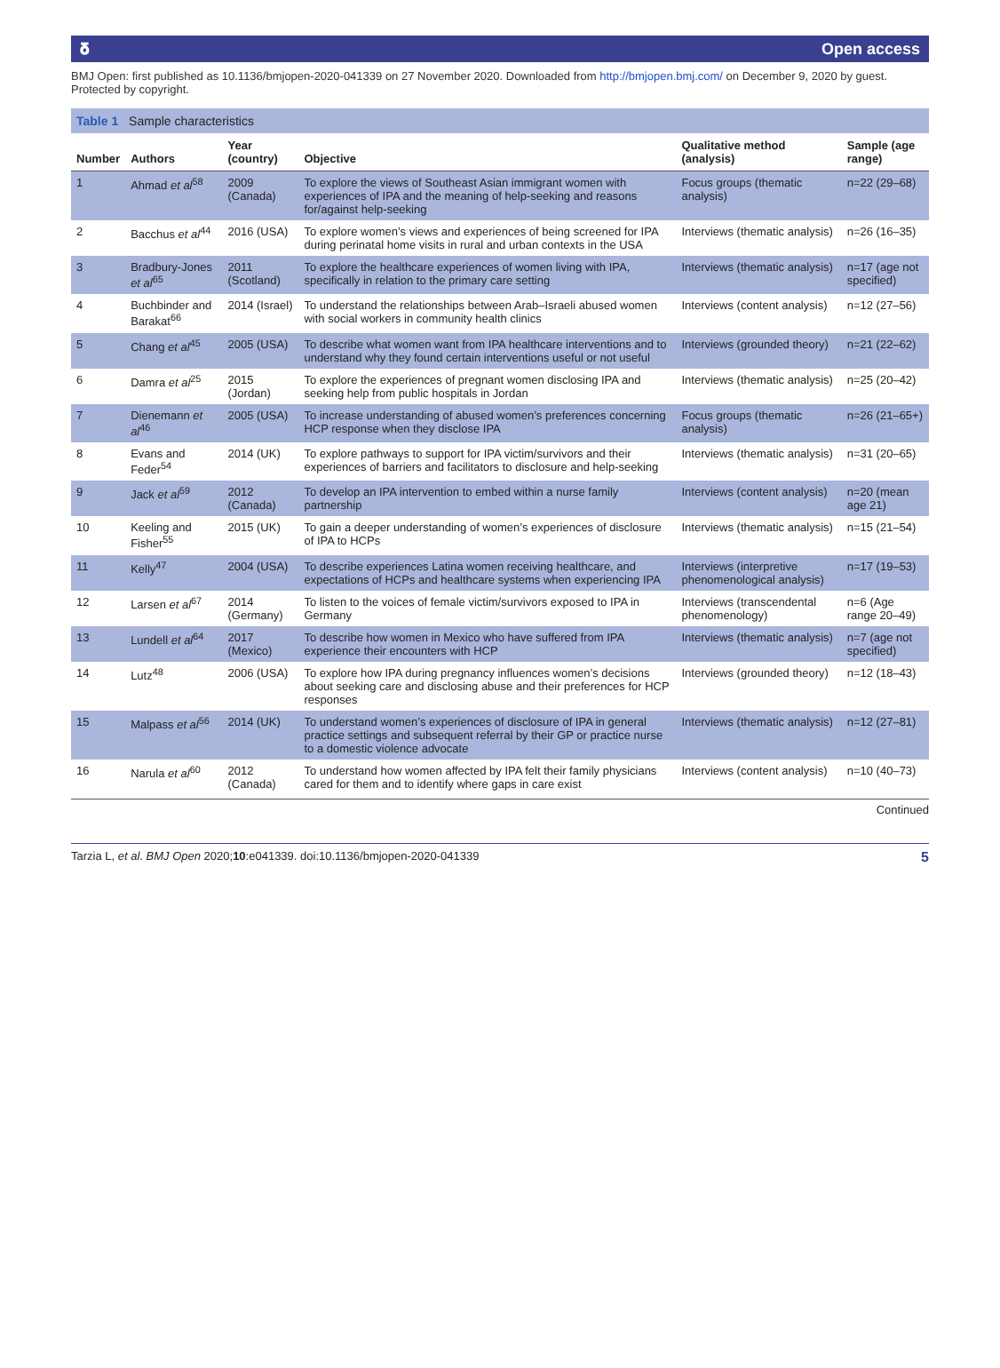𝛅 Open access
BMJ Open: first published as 10.1136/bmjopen-2020-041339 on 27 November 2020. Downloaded from http://bmjopen.bmj.com/ on December 9, 2020 by guest. Protected by copyright.
Table 1 Sample characteristics
| Number | Authors | Year (country) | Objective | Qualitative method (analysis) | Sample (age range) |
| --- | --- | --- | --- | --- | --- |
| 1 | Ahmad et al<sup>58</sup> | 2009 (Canada) | To explore the views of Southeast Asian immigrant women with experiences of IPA and the meaning of help-seeking and reasons for/against help-seeking | Focus groups (thematic analysis) | n=22 (29–68) |
| 2 | Bacchus et al<sup>44</sup> | 2016 (USA) | To explore women’s views and experiences of being screened for IPA during perinatal home visits in rural and urban contexts in the USA | Interviews (thematic analysis) | n=26 (16–35) |
| 3 | Bradbury-Jones et al<sup>65</sup> | 2011 (Scotland) | To explore the healthcare experiences of women living with IPA, specifically in relation to the primary care setting | Interviews (thematic analysis) | n=17 (age not specified) |
| 4 | Buchbinder and Barakat<sup>66</sup> | 2014 (Israel) | To understand the relationships between Arab–Israeli abused women with social workers in community health clinics | Interviews (content analysis) | n=12 (27–56) |
| 5 | Chang et al<sup>45</sup> | 2005 (USA) | To describe what women want from IPA healthcare interventions and to understand why they found certain interventions useful or not useful | Interviews (grounded theory) | n=21 (22–62) |
| 6 | Damra et al<sup>25</sup> | 2015 (Jordan) | To explore the experiences of pregnant women disclosing IPA and seeking help from public hospitals in Jordan | Interviews (thematic analysis) | n=25 (20–42) |
| 7 | Dienemann et al<sup>46</sup> | 2005 (USA) | To increase understanding of abused women’s preferences concerning HCP response when they disclose IPA | Focus groups (thematic analysis) | n=26 (21–65+) |
| 8 | Evans and Feder<sup>54</sup> | 2014 (UK) | To explore pathways to support for IPA victim/survivors and their experiences of barriers and facilitators to disclosure and help-seeking | Interviews (thematic analysis) | n=31 (20–65) |
| 9 | Jack et al<sup>59</sup> | 2012 (Canada) | To develop an IPA intervention to embed within a nurse family partnership | Interviews (content analysis) | n=20 (mean age 21) |
| 10 | Keeling and Fisher<sup>55</sup> | 2015 (UK) | To gain a deeper understanding of women’s experiences of disclosure of IPA to HCPs | Interviews (thematic analysis) | n=15 (21–54) |
| 11 | Kelly<sup>47</sup> | 2004 (USA) | To describe experiences Latina women receiving healthcare, and expectations of HCPs and healthcare systems when experiencing IPA | Interviews (interpretive phenomenological analysis) | n=17 (19–53) |
| 12 | Larsen et al<sup>67</sup> | 2014 (Germany) | To listen to the voices of female victim/survivors exposed to IPA in Germany | Interviews (transcendental phenomenology) | n=6 (Age range 20–49) |
| 13 | Lundell et al<sup>64</sup> | 2017 (Mexico) | To describe how women in Mexico who have suffered from IPA experience their encounters with HCP | Interviews (thematic analysis) | n=7 (age not specified) |
| 14 | Lutz<sup>48</sup> | 2006 (USA) | To explore how IPA during pregnancy influences women’s decisions about seeking care and disclosing abuse and their preferences for HCP responses | Interviews (grounded theory) | n=12 (18–43) |
| 15 | Malpass et al<sup>56</sup> | 2014 (UK) | To understand women’s experiences of disclosure of IPA in general practice settings and subsequent referral by their GP or practice nurse to a domestic violence advocate | Interviews (thematic analysis) | n=12 (27–81) |
| 16 | Narula et al<sup>60</sup> | 2012 (Canada) | To understand how women affected by IPA felt their family physicians cared for them and to identify where gaps in care exist | Interviews (content analysis) | n=10 (40–73) |
Continued
Tarzia L, et al. BMJ Open 2020;10:e041339. doi:10.1136/bmjopen-2020-041339 5